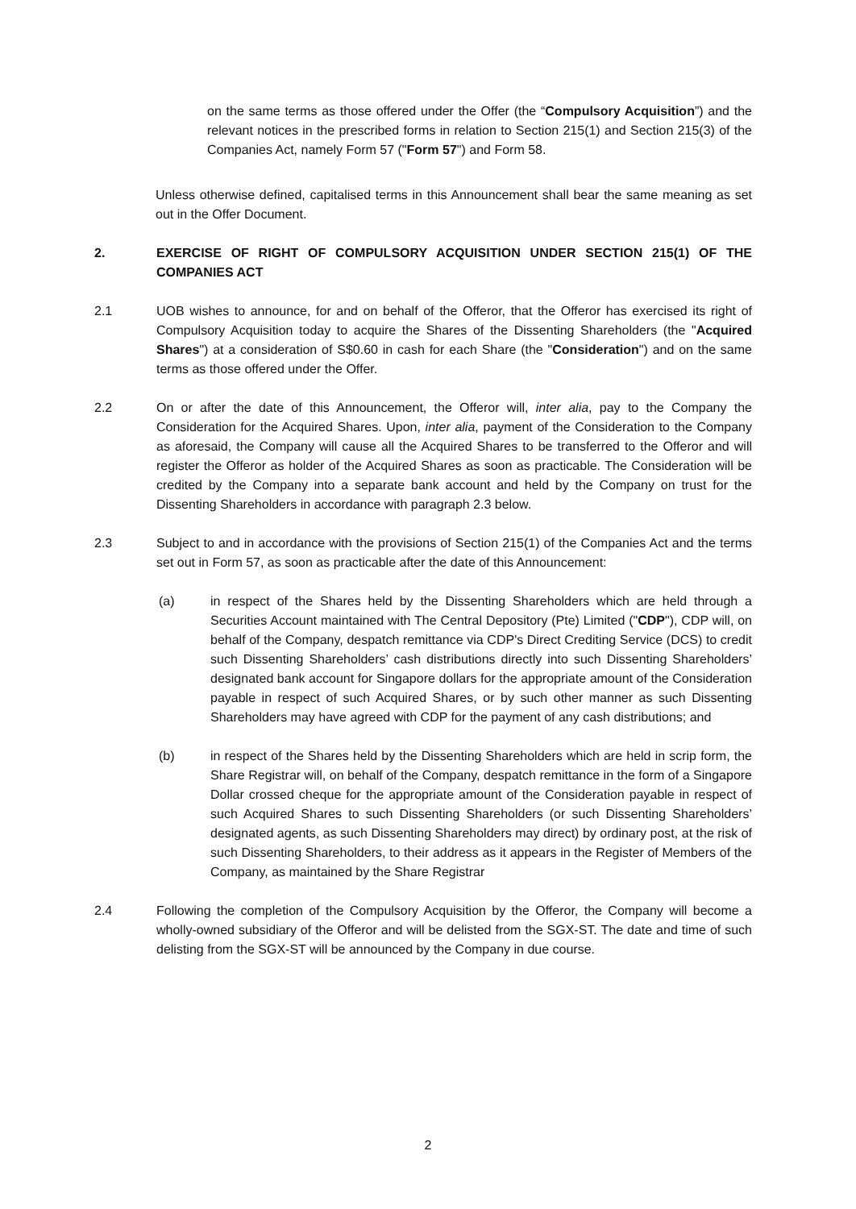on the same terms as those offered under the Offer (the “Compulsory Acquisition”) and the relevant notices in the prescribed forms in relation to Section 215(1) and Section 215(3) of the Companies Act, namely Form 57 ("Form 57") and Form 58.
Unless otherwise defined, capitalised terms in this Announcement shall bear the same meaning as set out in the Offer Document.
2. EXERCISE OF RIGHT OF COMPULSORY ACQUISITION UNDER SECTION 215(1) OF THE COMPANIES ACT
2.1 UOB wishes to announce, for and on behalf of the Offeror, that the Offeror has exercised its right of Compulsory Acquisition today to acquire the Shares of the Dissenting Shareholders (the "Acquired Shares") at a consideration of S$0.60 in cash for each Share (the "Consideration") and on the same terms as those offered under the Offer.
2.2 On or after the date of this Announcement, the Offeror will, inter alia, pay to the Company the Consideration for the Acquired Shares. Upon, inter alia, payment of the Consideration to the Company as aforesaid, the Company will cause all the Acquired Shares to be transferred to the Offeror and will register the Offeror as holder of the Acquired Shares as soon as practicable. The Consideration will be credited by the Company into a separate bank account and held by the Company on trust for the Dissenting Shareholders in accordance with paragraph 2.3 below.
2.3 Subject to and in accordance with the provisions of Section 215(1) of the Companies Act and the terms set out in Form 57, as soon as practicable after the date of this Announcement:
(a) in respect of the Shares held by the Dissenting Shareholders which are held through a Securities Account maintained with The Central Depository (Pte) Limited ("CDP"), CDP will, on behalf of the Company, despatch remittance via CDP's Direct Crediting Service (DCS) to credit such Dissenting Shareholders’ cash distributions directly into such Dissenting Shareholders’ designated bank account for Singapore dollars for the appropriate amount of the Consideration payable in respect of such Acquired Shares, or by such other manner as such Dissenting Shareholders may have agreed with CDP for the payment of any cash distributions; and
(b) in respect of the Shares held by the Dissenting Shareholders which are held in scrip form, the Share Registrar will, on behalf of the Company, despatch remittance in the form of a Singapore Dollar crossed cheque for the appropriate amount of the Consideration payable in respect of such Acquired Shares to such Dissenting Shareholders (or such Dissenting Shareholders’ designated agents, as such Dissenting Shareholders may direct) by ordinary post, at the risk of such Dissenting Shareholders, to their address as it appears in the Register of Members of the Company, as maintained by the Share Registrar
2.4 Following the completion of the Compulsory Acquisition by the Offeror, the Company will become a wholly-owned subsidiary of the Offeror and will be delisted from the SGX-ST. The date and time of such delisting from the SGX-ST will be announced by the Company in due course.
2